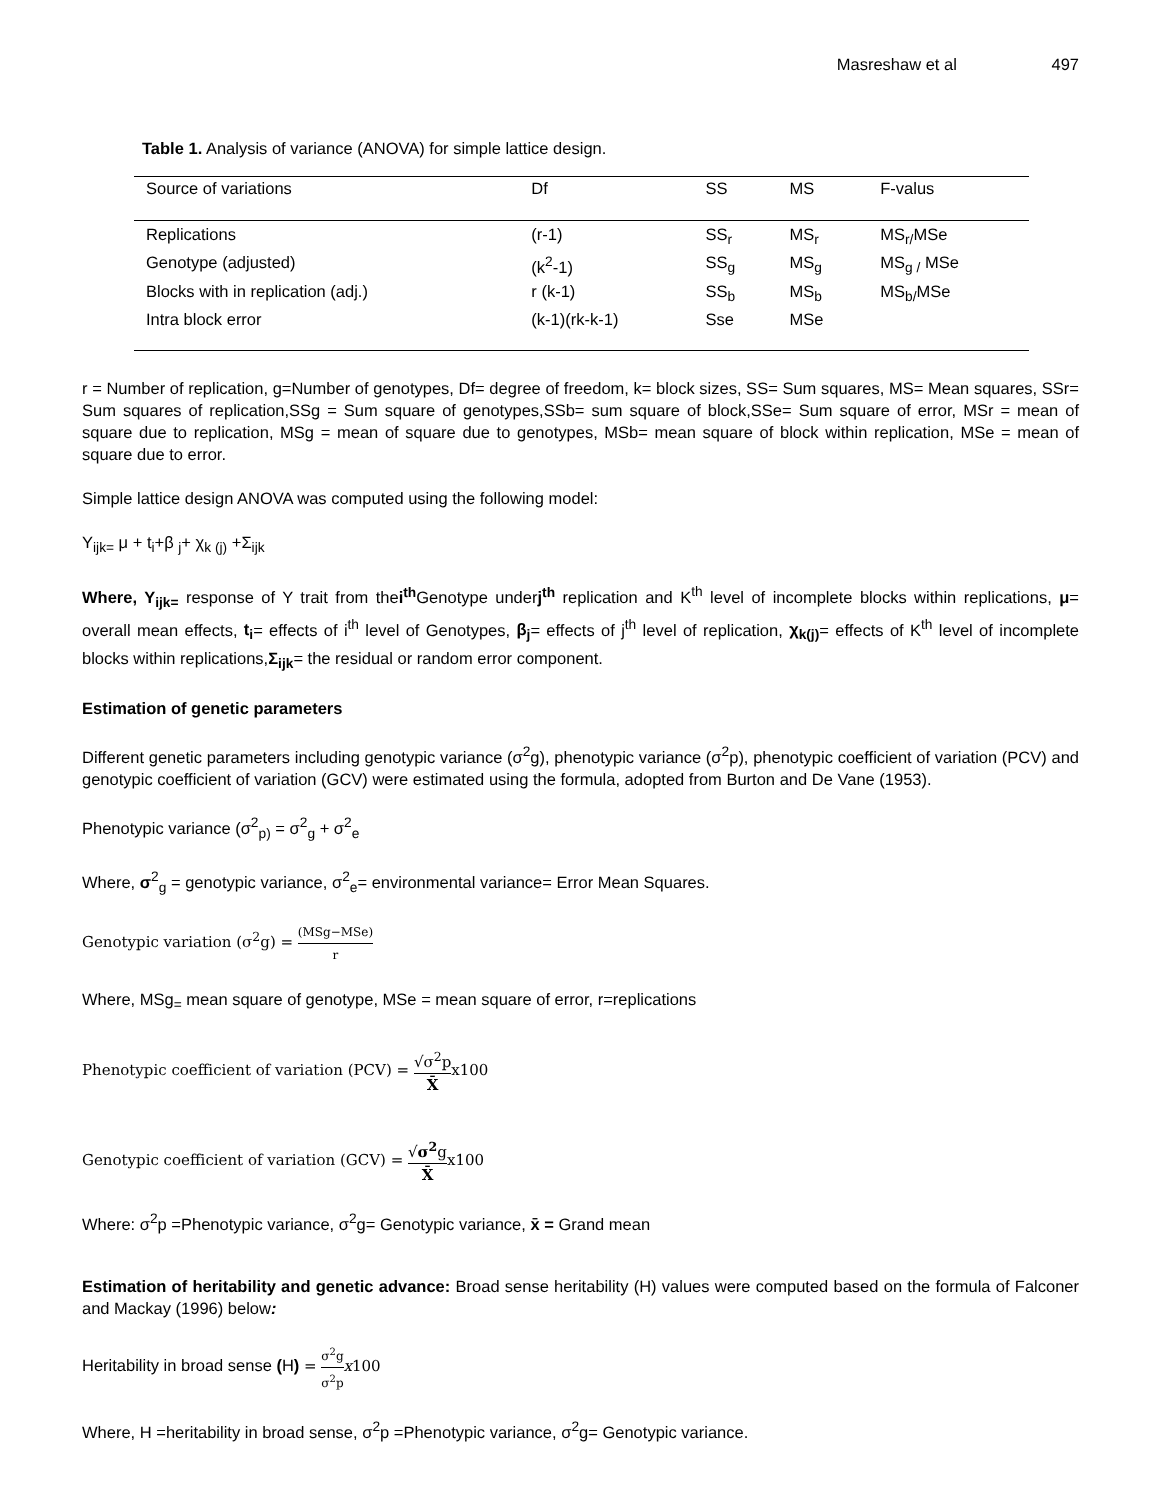Masreshaw et al 497
Table 1. Analysis of variance (ANOVA) for simple lattice design.
| Source of variations | Df | SS | MS | F-valus |
| --- | --- | --- | --- | --- |
| Replications | (r-1) | SS<sub>r</sub> | MS<sub>r</sub> | MS<sub>r/</sub>MSe |
| Genotype (adjusted) | (k<sup>2</sup>-1) | SS<sub>g</sub> | MS<sub>g</sub> | MS<sub>g /</sub> MSe |
| Blocks with in replication (adj.) | r (k-1) | SS<sub>b</sub> | MS<sub>b</sub> | MS<sub>b/</sub>MSe |
| Intra block error | (k-1)(rk-k-1) | Sse | MSe | |
r = Number of replication, g=Number of genotypes, Df= degree of freedom, k= block sizes, SS= Sum squares, MS= Mean squares, SSr= Sum squares of replication,SSg = Sum square of genotypes,SSb= sum square of block,SSe= Sum square of error, MSr = mean of square due to replication, MSg = mean of square due to genotypes, MSb= mean square of block within replication, MSe = mean of square due to error.
Simple lattice design ANOVA was computed using the following model:
Y<sub>ijk=</sub> μ + t<sub>i</sub>+β <sub>j</sub>+ χ<sub>k (j)</sub> +Σ<sub>ijk</sub>
Where, Y<sub>ijk=</sub> response of Y trait from thei<sup>th</sup> Genotype underj<sup>th</sup> replication and K<sup>th</sup> level of incomplete blocks within replications, μ= overall mean effects, t<sub>i</sub>= effects of i<sup>th</sup> level of Genotypes, β<sub>j</sub>= effects of j<sup>th</sup> level of replication, χ<sub>k(j)</sub>= effects of K<sup>th</sup> level of incomplete blocks within replications,Σ<sub>ijk</sub>= the residual or random error component.
Estimation of genetic parameters
Different genetic parameters including genotypic variance (σ<sup>2</sup>g), phenotypic variance (σ<sup>2</sup>p), phenotypic coefficient of variation (PCV) and genotypic coefficient of variation (GCV) were estimated using the formula, adopted from Burton and De Vane (1953).
Phenotypic variance (σ<sup>2</sup><sub>p)</sub> = σ<sup>2</sup><sub>g</sub> + σ<sup>2</sup><sub>e</sub>
Where, σ<sup>2</sup><sub>g</sub> = genotypic variance, σ<sup>2</sup><sub>e</sub>= environmental variance= Error Mean Squares.
Genotypic variation (σ<sup>2</sup>g) = (MSg−MSe) r
Where, MSg<sub>=</sub> mean square of genotype, MSe = mean square of error, r=replications
Phenotypic coefficient of variation (PCV) = √σ<sup>2</sup>p X̄x100
Genotypic coefficient of variation (GCV) = √σ<sup>2</sup>g X̄x100
Where: σ<sup>2</sup>p =Phenotypic variance, σ<sup>2</sup>g= Genotypic variance, x̄ = Grand mean
Estimation of heritability and genetic advance: Broad sense heritability (H) values were computed based on the formula of Falconer and Mackay (1996) below:
Heritability in broad sense (H) = σ<sup>2</sup>g σ<sup>2</sup>p x100
Where, H =heritability in broad sense, σ<sup>2</sup>p =Phenotypic variance, σ<sup>2</sup>g= Genotypic variance.